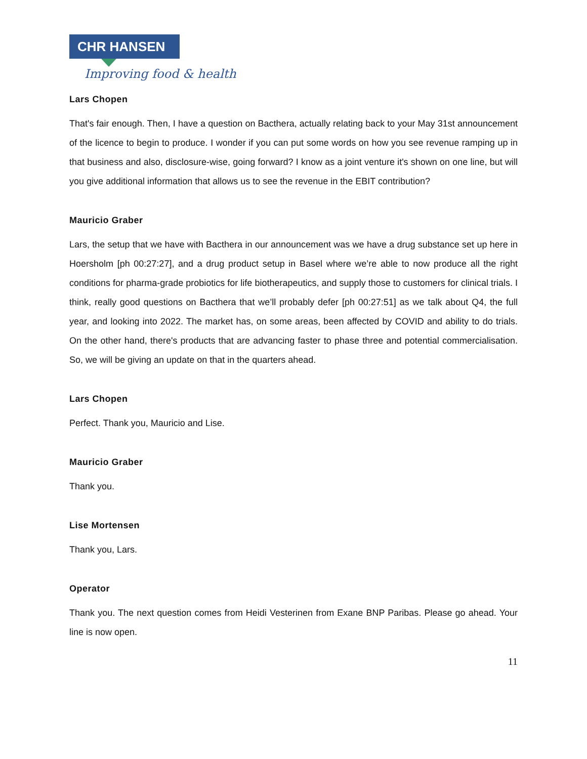CHR HANSEN
Improving food & health
Lars Chopen
That's fair enough. Then, I have a question on Bacthera, actually relating back to your May 31st announcement of the licence to begin to produce. I wonder if you can put some words on how you see revenue ramping up in that business and also, disclosure-wise, going forward? I know as a joint venture it's shown on one line, but will you give additional information that allows us to see the revenue in the EBIT contribution?
Mauricio Graber
Lars, the setup that we have with Bacthera in our announcement was we have a drug substance set up here in Hoersholm [ph 00:27:27], and a drug product setup in Basel where we’re able to now produce all the right conditions for pharma-grade probiotics for life biotherapeutics, and supply those to customers for clinical trials. I think, really good questions on Bacthera that we’ll probably defer [ph 00:27:51] as we talk about Q4, the full year, and looking into 2022. The market has, on some areas, been affected by COVID and ability to do trials. On the other hand, there's products that are advancing faster to phase three and potential commercialisation. So, we will be giving an update on that in the quarters ahead.
Lars Chopen
Perfect. Thank you, Mauricio and Lise.
Mauricio Graber
Thank you.
Lise Mortensen
Thank you, Lars.
Operator
Thank you. The next question comes from Heidi Vesterinen from Exane BNP Paribas. Please go ahead. Your line is now open.
11